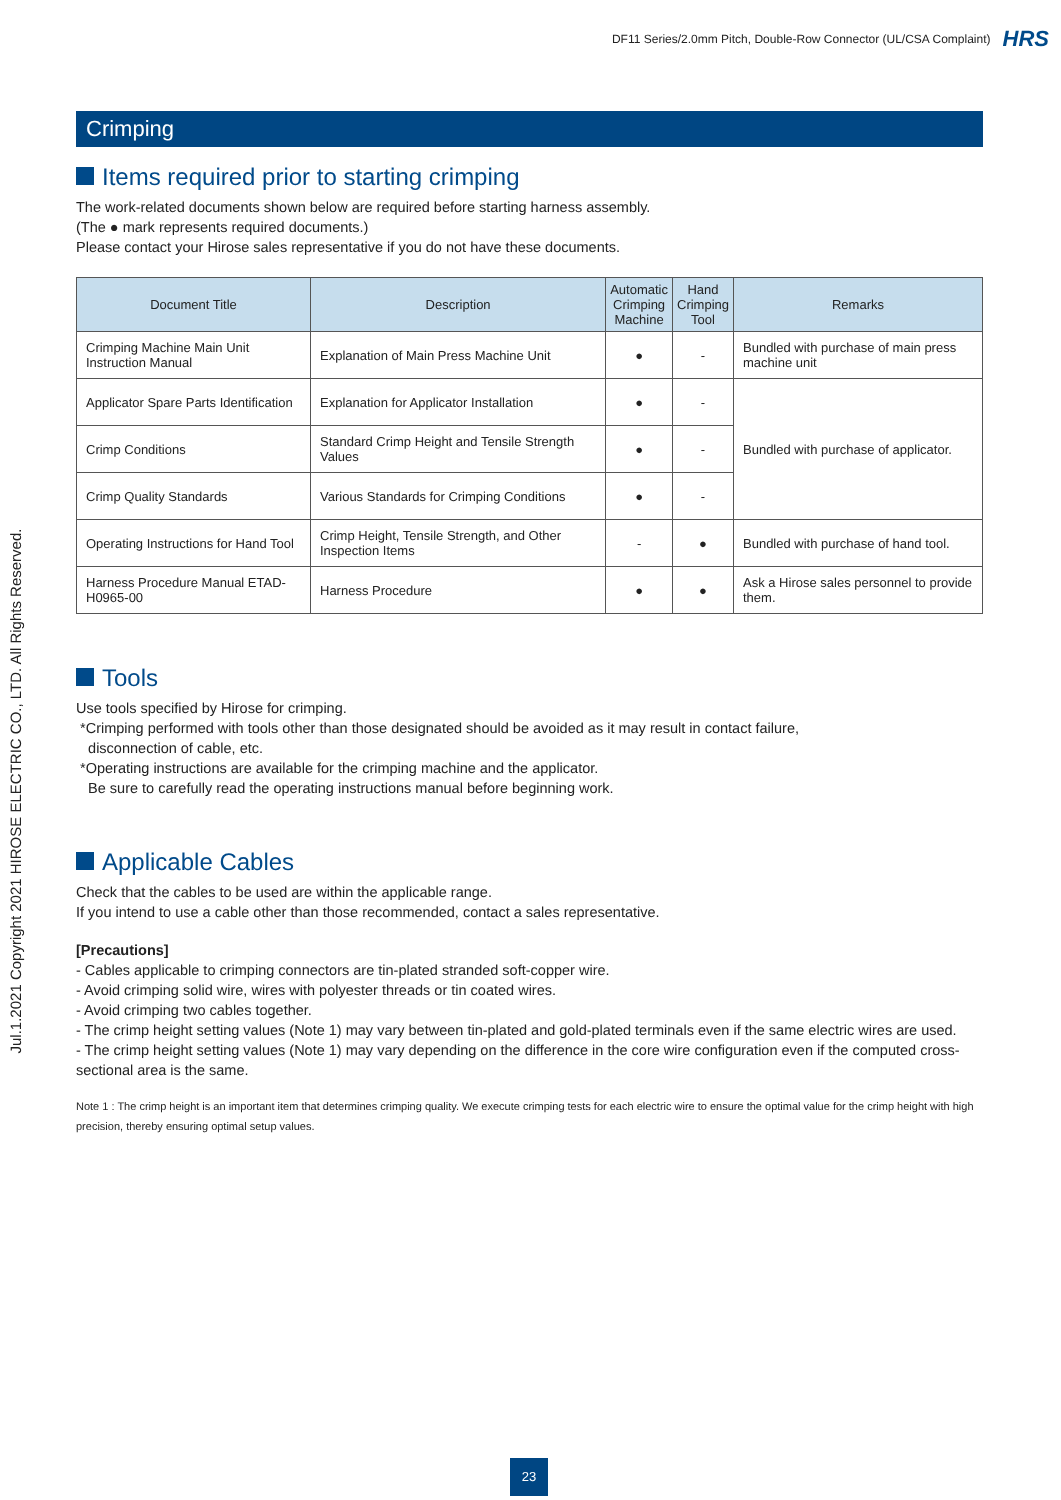DF11 Series/2.0mm Pitch, Double-Row Connector (UL/CSA Complaint) HRS
Jul.1.2021 Copyright 2021 HIROSE ELECTRIC CO., LTD. All Rights Reserved.
Crimping
Items required prior to starting crimping
The work-related documents shown below are required before starting harness assembly.
(The ● mark represents required documents.)
Please contact your Hirose sales representative if you do not have these documents.
| Document Title | Description | Automatic Crimping Machine | Hand Crimping Tool | Remarks |
| --- | --- | --- | --- | --- |
| Crimping Machine Main Unit Instruction Manual | Explanation of Main Press Machine Unit | ● | - | Bundled with purchase of main press machine unit |
| Applicator Spare Parts Identification | Explanation for Applicator Installation | ● | - | Bundled with purchase of applicator. |
| Crimp Conditions | Standard Crimp Height and Tensile Strength Values | ● | - | |
| Crimp Quality Standards | Various Standards for Crimping Conditions | ● | - | |
| Operating Instructions for Hand Tool | Crimp Height, Tensile Strength, and Other Inspection Items | - | ● | Bundled with purchase of hand tool. |
| Harness Procedure Manual ETAD-H0965-00 | Harness Procedure | ● | ● | Ask a Hirose sales personnel to provide them. |
Tools
Use tools specified by Hirose for crimping.
*Crimping performed with tools other than those designated should be avoided as it may result in contact failure,
disconnection of cable, etc.
*Operating instructions are available for the crimping machine and the applicator.
Be sure to carefully read the operating instructions manual before beginning work.
Applicable Cables
Check that the cables to be used are within the applicable range.
If you intend to use a cable other than those recommended, contact a sales representative.
[Precautions]
- Cables applicable to crimping connectors are tin-plated stranded soft-copper wire.
- Avoid crimping solid wire, wires with polyester threads or tin coated wires.
- Avoid crimping two cables together.
- The crimp height setting values (Note 1) may vary between tin-plated and gold-plated terminals even if the same electric wires are used.
- The crimp height setting values (Note 1) may vary depending on the difference in the core wire configuration even if the computed cross-sectional area is the same.
Note 1 : The crimp height is an important item that determines crimping quality. We execute crimping tests for each electric wire to ensure the optimal value for the crimp height with high precision, thereby ensuring optimal setup values.
23